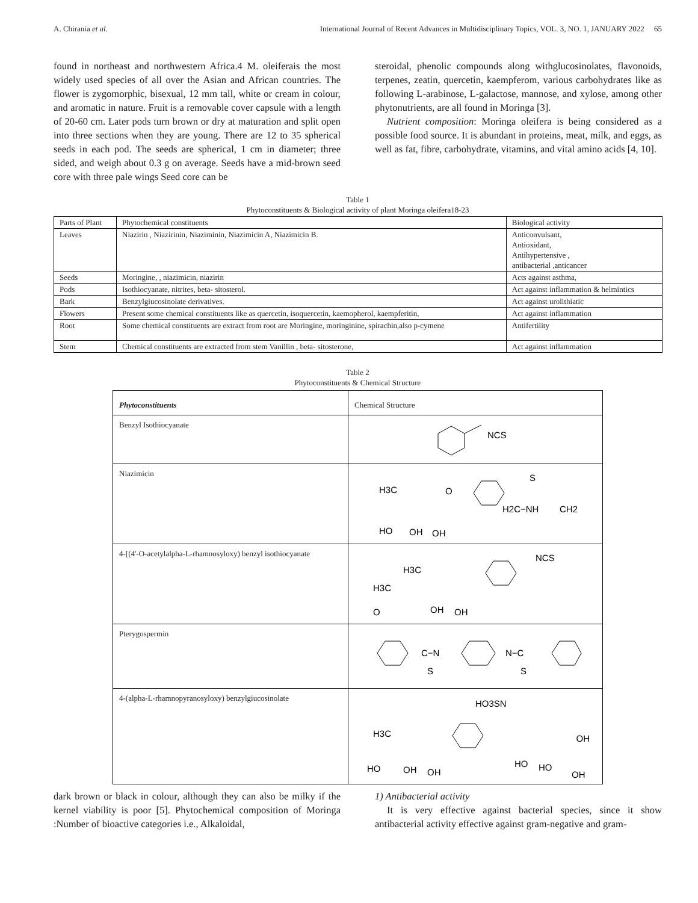A. Chirania et al. International Journal of Recent Advances in Multidisciplinary Topics, VOL. 3, NO. 1, JANUARY 2022 65
found in northeast and northwestern Africa.4 M. oleiferais the most widely used species of all over the Asian and African countries. The flower is zygomorphic, bisexual, 12 mm tall, white or cream in colour, and aromatic in nature. Fruit is a removable cover capsule with a length of 20-60 cm. Later pods turn brown or dry at maturation and split open into three sections when they are young. There are 12 to 35 spherical seeds in each pod. The seeds are spherical, 1 cm in diameter; three sided, and weigh about 0.3 g on average. Seeds have a mid-brown seed core with three pale wings Seed core can be
steroidal, phenolic compounds along withglucosinolates, flavonoids, terpenes, zeatin, quercetin, kaempferom, various carbohydrates like as following L-arabinose, L-galactose, mannose, and xylose, among other phytonutrients, are all found in Moringa [3].
Nutrient composition: Moringa oleifera is being considered as a possible food source. It is abundant in proteins, meat, milk, and eggs, as well as fat, fibre, carbohydrate, vitamins, and vital amino acids [4, 10].
Table 1
Phytoconstituents & Biological activity of plant Moringa oleifera18-23
| Parts of Plant | Phytochemical constituents | Biological activity |
| Leaves | Niazirin , Niazirinin, Niaziminin, Niazimicin A, Niazimicin B. | Anticonvulsant, Antioxidant, Antihypertensive , antibacterial ,anticancer |
| Seeds | Moringine, , niazimicin, niazirin | Acts against asthma, |
| Pods | Isothiocyanate, nitrites, beta- sitosterol. | Act against inflammation & helmintics |
| Bark | Benzylgiucosinolate derivatives. | Act against urolithiatic |
| Flowers | Present some chemical constituents like as quercetin, isoquercetin, kaemopherol, kaempferitin, | Act against inflammation |
| Root | Some chemical constituents are extract from root are Moringine, moringinine, spirachin,also p-cymene | Antifertility |
| Stem | Chemical constituents are extracted from stem Vanillin , beta- sitosterone, | Act against inflammation |
Table 2
Phytoconstituents & Chemical Structure
| Phytoconstituents | Chemical Structure |
| Benzyl Isothiocyanate | NCS |
| Niazimicin | H3C O H2C−NH S CH2 HO OH OH |
| 4-[(4'-O-acetylalpha-L-rhamnosyloxy) benzyl isothiocyanate | NCS H3C H3C O OH OH |
| Pterygospermin | C−N N−C S S |
| 4-(alpha-L-rhamnopyranosyloxy) benzylgiucosinolate | HO3SN H3C OH HO OH OH HO HO OH |
dark brown or black in colour, although they can also be milky if the kernel viability is poor [5]. Phytochemical composition of Moringa :Number of bioactive categories i.e., Alkaloidal,
1) Antibacterial activity
It is very effective against bacterial species, since it show antibacterial activity effective against gram-negative and gram-